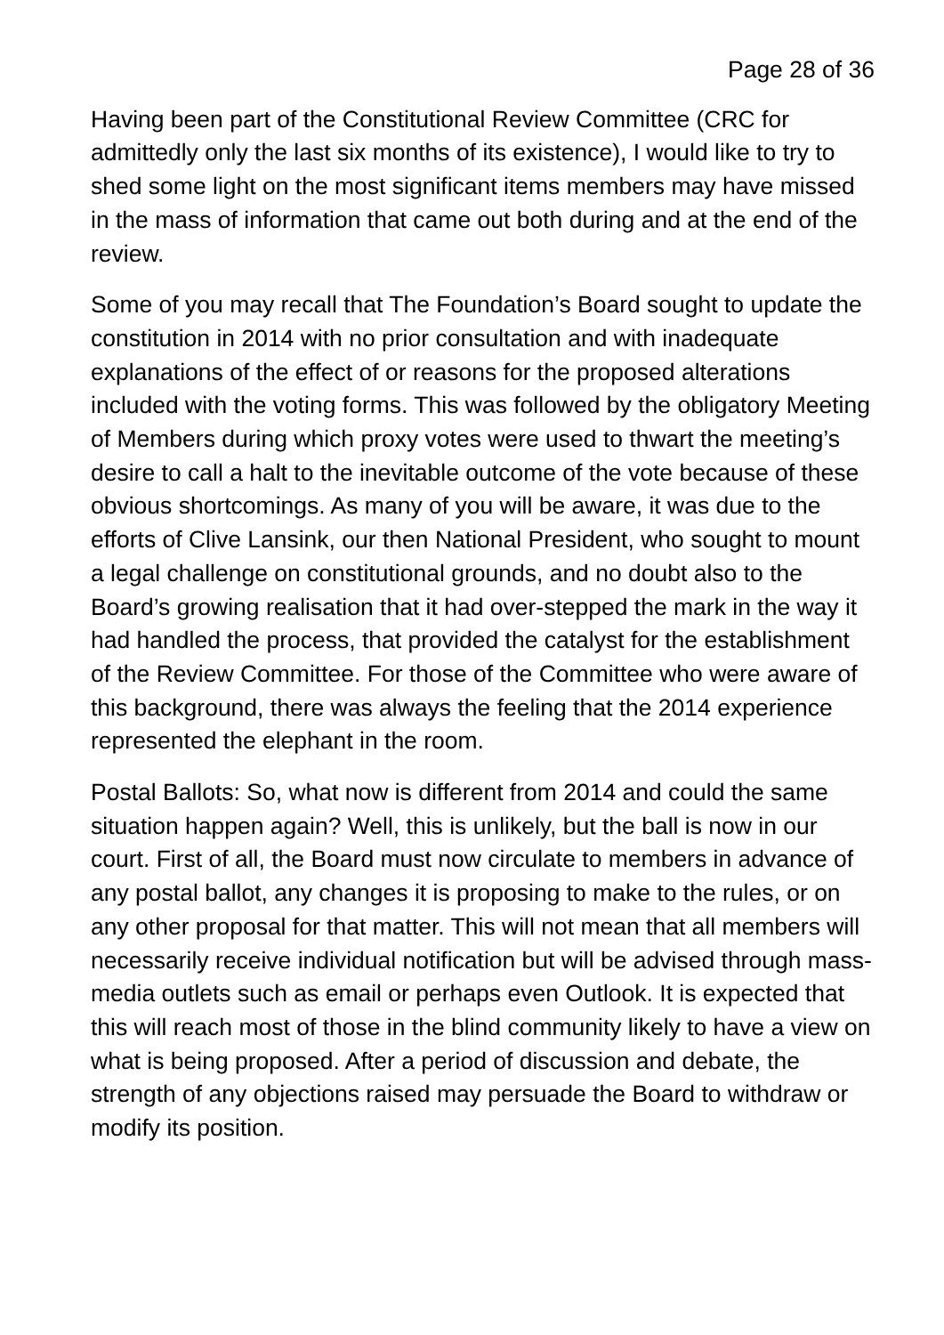Page 28 of 36
Having been part of the Constitutional Review Committee (CRC for admittedly only the last six months of its existence), I would like to try to shed some light on the most significant items members may have missed in the mass of information that came out both during and at the end of the review.
Some of you may recall that The Foundation’s Board sought to update the constitution in 2014 with no prior consultation and with inadequate explanations of the effect of or reasons for the proposed alterations included with the voting forms. This was followed by the obligatory Meeting of Members during which proxy votes were used to thwart the meeting’s desire to call a halt to the inevitable outcome of the vote because of these obvious shortcomings. As many of you will be aware, it was due to the efforts of Clive Lansink, our then National President, who sought to mount a legal challenge on constitutional grounds, and no doubt also to the Board’s growing realisation that it had over-stepped the mark in the way it had handled the process, that provided the catalyst for the establishment of the Review Committee. For those of the Committee who were aware of this background, there was always the feeling that the 2014 experience represented the elephant in the room.
Postal Ballots: So, what now is different from 2014 and could the same situation happen again? Well, this is unlikely, but the ball is now in our court. First of all, the Board must now circulate to members in advance of any postal ballot, any changes it is proposing to make to the rules, or on any other proposal for that matter. This will not mean that all members will necessarily receive individual notification but will be advised through mass-media outlets such as email or perhaps even Outlook. It is expected that this will reach most of those in the blind community likely to have a view on what is being proposed. After a period of discussion and debate, the strength of any objections raised may persuade the Board to withdraw or modify its position.